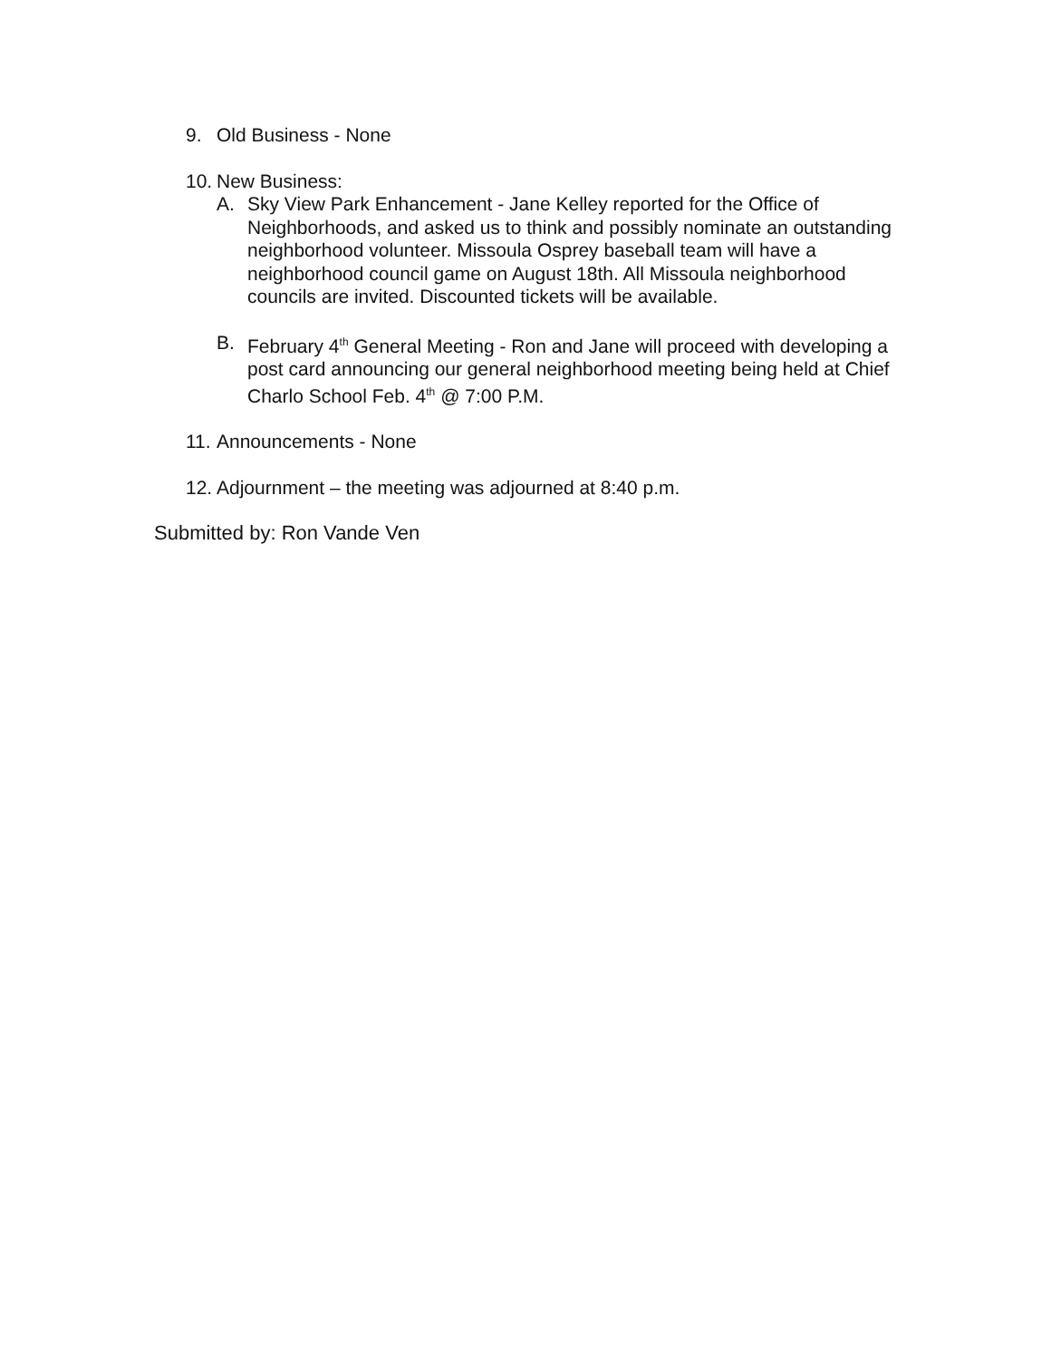9. Old Business - None
10. New Business:
A. Sky View Park Enhancement - Jane Kelley reported for the Office of Neighborhoods, and asked us to think and possibly nominate an outstanding neighborhood volunteer. Missoula Osprey baseball team will have a neighborhood council game on August 18th. All Missoula neighborhood councils are invited. Discounted tickets will be available.
B. February 4<sup>th</sup> General Meeting - Ron and Jane will proceed with developing a post card announcing our general neighborhood meeting being held at Chief Charlo School Feb. 4<sup>th</sup> @ 7:00 P.M.
11. Announcements - None
12. Adjournment – the meeting was adjourned at 8:40 p.m.
Submitted by: Ron Vande Ven